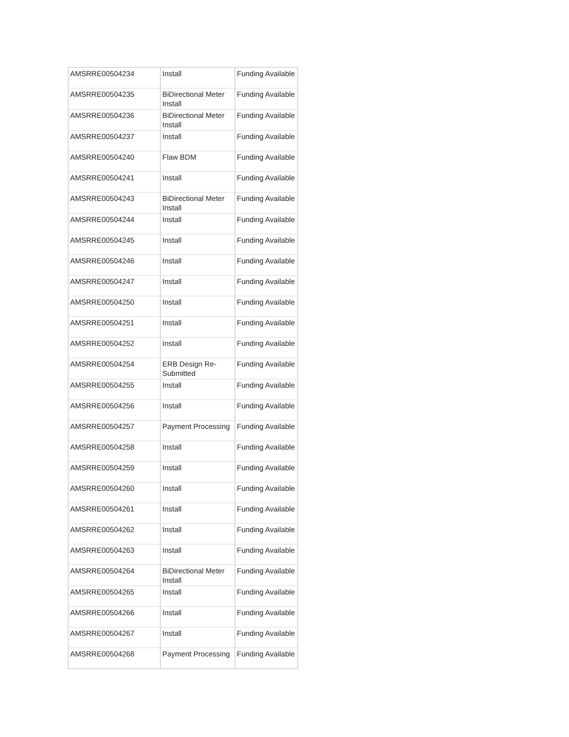| AMSRRE00504234 | Install | Funding Available |
| AMSRRE00504235 | BiDirectional Meter Install | Funding Available |
| AMSRRE00504236 | BiDirectional Meter Install | Funding Available |
| AMSRRE00504237 | Install | Funding Available |
| AMSRRE00504240 | Flaw BDM | Funding Available |
| AMSRRE00504241 | Install | Funding Available |
| AMSRRE00504243 | BiDirectional Meter Install | Funding Available |
| AMSRRE00504244 | Install | Funding Available |
| AMSRRE00504245 | Install | Funding Available |
| AMSRRE00504246 | Install | Funding Available |
| AMSRRE00504247 | Install | Funding Available |
| AMSRRE00504250 | Install | Funding Available |
| AMSRRE00504251 | Install | Funding Available |
| AMSRRE00504252 | Install | Funding Available |
| AMSRRE00504254 | ERB Design Re-Submitted | Funding Available |
| AMSRRE00504255 | Install | Funding Available |
| AMSRRE00504256 | Install | Funding Available |
| AMSRRE00504257 | Payment Processing | Funding Available |
| AMSRRE00504258 | Install | Funding Available |
| AMSRRE00504259 | Install | Funding Available |
| AMSRRE00504260 | Install | Funding Available |
| AMSRRE00504261 | Install | Funding Available |
| AMSRRE00504262 | Install | Funding Available |
| AMSRRE00504263 | Install | Funding Available |
| AMSRRE00504264 | BiDirectional Meter Install | Funding Available |
| AMSRRE00504265 | Install | Funding Available |
| AMSRRE00504266 | Install | Funding Available |
| AMSRRE00504267 | Install | Funding Available |
| AMSRRE00504268 | Payment Processing | Funding Available |